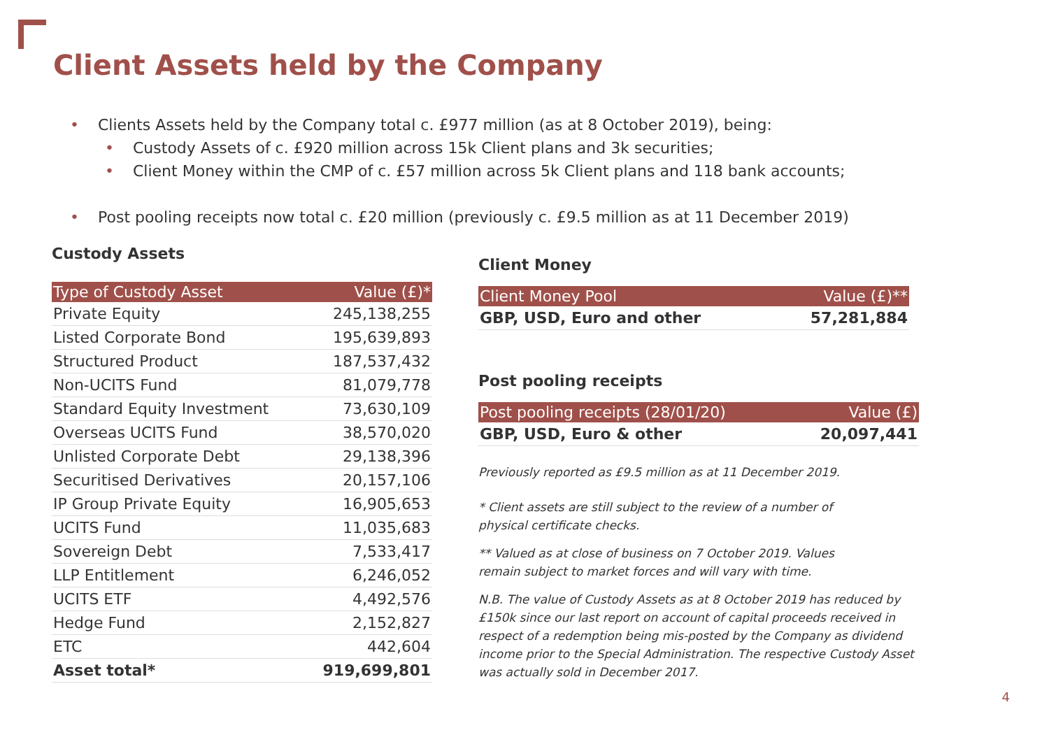Client Assets held by the Company
• Clients Assets held by the Company total c. £977 million (as at 8 October 2019), being:
• Custody Assets of c. £920 million across 15k Client plans and 3k securities;
• Client Money within the CMP of c. £57 million across 5k Client plans and 118 bank accounts;
• Post pooling receipts now total c. £20 million (previously c. £9.5 million as at 11 December 2019)
Custody Assets
| Type of Custody Asset | Value (£)* |
| --- | --- |
| Private Equity | 245,138,255 |
| Listed Corporate Bond | 195,639,893 |
| Structured Product | 187,537,432 |
| Non-UCITS Fund | 81,079,778 |
| Standard Equity Investment | 73,630,109 |
| Overseas UCITS Fund | 38,570,020 |
| Unlisted Corporate Debt | 29,138,396 |
| Securitised Derivatives | 20,157,106 |
| IP Group Private Equity | 16,905,653 |
| UCITS Fund | 11,035,683 |
| Sovereign Debt | 7,533,417 |
| LLP Entitlement | 6,246,052 |
| UCITS ETF | 4,492,576 |
| Hedge Fund | 2,152,827 |
| ETC | 442,604 |
| Asset total* | 919,699,801 |
Client Money
| Client Money Pool | Value (£)** |
| --- | --- |
| GBP, USD, Euro and other | 57,281,884 |
Post pooling receipts
| Post pooling receipts (28/01/20) | Value (£) |
| --- | --- |
| GBP, USD, Euro & other | 20,097,441 |
Previously reported as £9.5 million as at 11 December 2019.
* Client assets are still subject to the review of a number of
physical certificate checks.
** Valued as at close of business on 7 October 2019. Values
remain subject to market forces and will vary with time.
N.B. The value of Custody Assets as at 8 October 2019 has reduced by £150k since our last report on account of capital proceeds received in respect of a redemption being mis-posted by the Company as dividend income prior to the Special Administration. The respective Custody Asset was actually sold in December 2017.
4